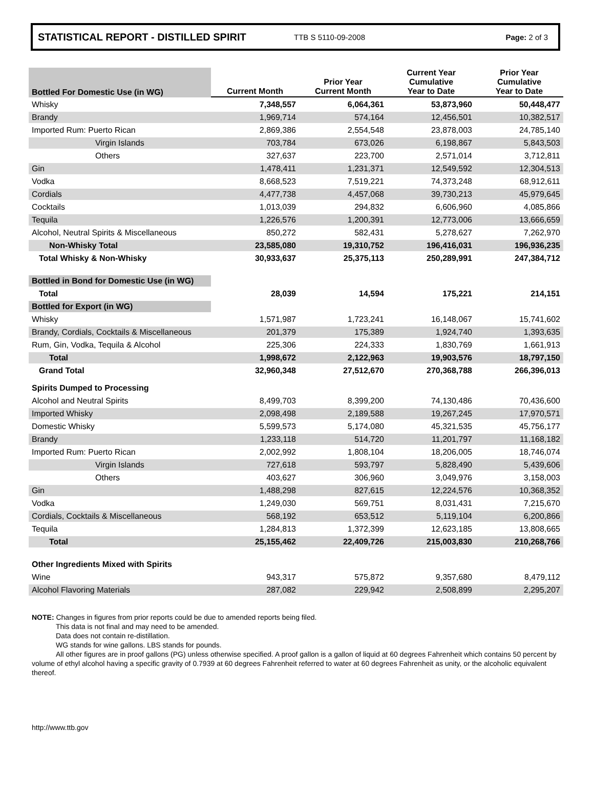STATISTICAL REPORT - DISTILLED SPIRIT TTB S 5110-09-2008 Page: 2 of 3
| Bottled For Domestic Use (in WG) | Current Month | Prior Year Current Month | Current Year Cumulative Year to Date | Prior Year Cumulative Year to Date |
| Whisky | 7,348,557 | 6,064,361 | 53,873,960 | 50,448,477 |
| Brandy | 1,969,714 | 574,164 | 12,456,501 | 10,382,517 |
| Imported Rum: Puerto Rican | 2,869,386 | 2,554,548 | 23,878,003 | 24,785,140 |
| Virgin Islands | 703,784 | 673,026 | 6,198,867 | 5,843,503 |
| Others | 327,637 | 223,700 | 2,571,014 | 3,712,811 |
| Gin | 1,478,411 | 1,231,371 | 12,549,592 | 12,304,513 |
| Vodka | 8,668,523 | 7,519,221 | 74,373,248 | 68,912,611 |
| Cordials | 4,477,738 | 4,457,068 | 39,730,213 | 45,979,645 |
| Cocktails | 1,013,039 | 294,832 | 6,606,960 | 4,085,866 |
| Tequila | 1,226,576 | 1,200,391 | 12,773,006 | 13,666,659 |
| Alcohol, Neutral Spirits & Miscellaneous | 850,272 | 582,431 | 5,278,627 | 7,262,970 |
| Non-Whisky Total | 23,585,080 | 19,310,752 | 196,416,031 | 196,936,235 |
| Total Whisky & Non-Whisky | 30,933,637 | 25,375,113 | 250,289,991 | 247,384,712 |
| Bottled in Bond for Domestic Use (in WG) | | | | |
| Total | 28,039 | 14,594 | 175,221 | 214,151 |
| Bottled for Export (in WG) | | | | |
| Whisky | 1,571,987 | 1,723,241 | 16,148,067 | 15,741,602 |
| Brandy, Cordials, Cocktails & Miscellaneous | 201,379 | 175,389 | 1,924,740 | 1,393,635 |
| Rum, Gin, Vodka, Tequila & Alcohol | 225,306 | 224,333 | 1,830,769 | 1,661,913 |
| Total | 1,998,672 | 2,122,963 | 19,903,576 | 18,797,150 |
| Grand Total | 32,960,348 | 27,512,670 | 270,368,788 | 266,396,013 |
| Spirits Dumped to Processing | | | | |
| Alcohol and Neutral Spirits | 8,499,703 | 8,399,200 | 74,130,486 | 70,436,600 |
| Imported Whisky | 2,098,498 | 2,189,588 | 19,267,245 | 17,970,571 |
| Domestic Whisky | 5,599,573 | 5,174,080 | 45,321,535 | 45,756,177 |
| Brandy | 1,233,118 | 514,720 | 11,201,797 | 11,168,182 |
| Imported Rum: Puerto Rican | 2,002,992 | 1,808,104 | 18,206,005 | 18,746,074 |
| Virgin Islands | 727,618 | 593,797 | 5,828,490 | 5,439,606 |
| Others | 403,627 | 306,960 | 3,049,976 | 3,158,003 |
| Gin | 1,488,298 | 827,615 | 12,224,576 | 10,368,352 |
| Vodka | 1,249,030 | 569,751 | 8,031,431 | 7,215,670 |
| Cordials, Cocktails & Miscellaneous | 568,192 | 653,512 | 5,119,104 | 6,200,866 |
| Tequila | 1,284,813 | 1,372,399 | 12,623,185 | 13,808,665 |
| Total | 25,155,462 | 22,409,726 | 215,003,830 | 210,268,766 |
| Other Ingredients Mixed with Spirits | | | | |
| Wine | 943,317 | 575,872 | 9,357,680 | 8,479,112 |
| Alcohol Flavoring Materials | 287,082 | 229,942 | 2,508,899 | 2,295,207 |
NOTE: Changes in figures from prior reports could be due to amended reports being filed.
This data is not final and may need to be amended.
Data does not contain re-distillation.
WG stands for wine gallons. LBS stands for pounds.
All other figures are in proof gallons (PG) unless otherwise specified. A proof gallon is a gallon of liquid at 60 degrees Fahrenheit which contains 50 percent by volume of ethyl alcohol having a specific gravity of 0.7939 at 60 degrees Fahrenheit referred to water at 60 degrees Fahrenheit as unity, or the alcoholic equivalent thereof.
http://www.ttb.gov